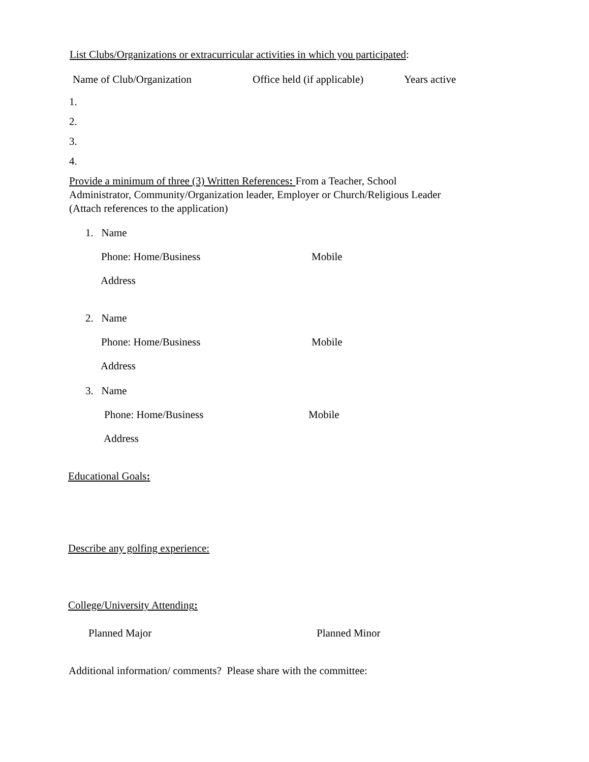List Clubs/Organizations or extracurricular activities in which you participated:
Name of Club/Organization Office held (if applicable) Years active
1.
2.
3.
4.
Provide a minimum of three (3) Written References: From a Teacher, School
Administrator, Community/Organization leader, Employer or Church/Religious Leader
(Attach references to the application)
1. Name
Phone: Home/Business Mobile
Address
2. Name
Phone: Home/Business Mobile
Address
3. Name
Phone: Home/Business Mobile
Address
Educational Goals:
Describe any golfing experience:
College/University Attending:
Planned Major Planned Minor
Additional information/ comments? Please share with the committee: